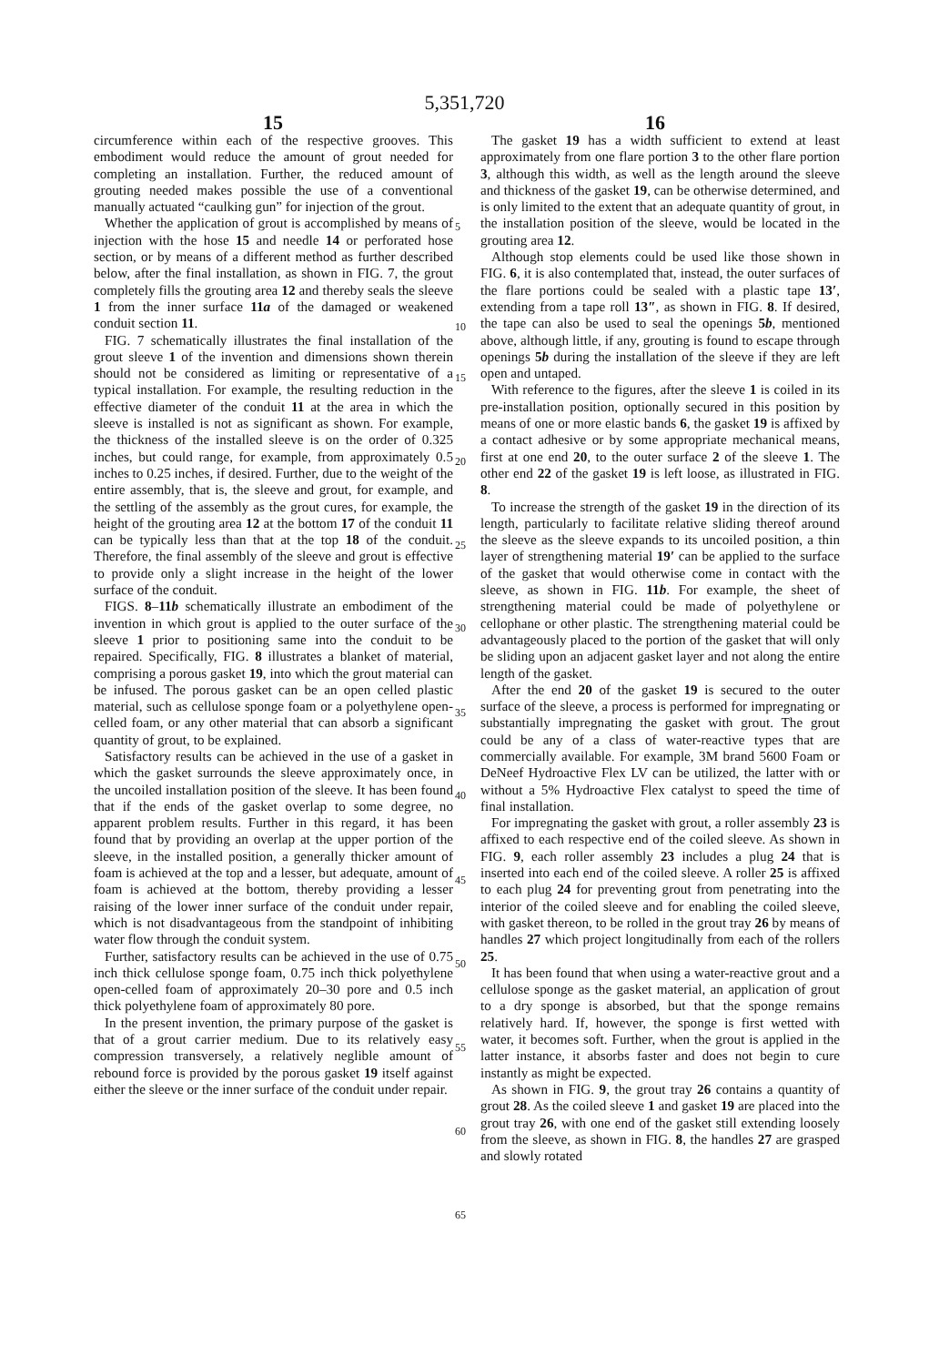5,351,720
15 16
circumference within each of the respective grooves. This embodiment would reduce the amount of grout needed for completing an installation. Further, the reduced amount of grouting needed makes possible the use of a conventional manually actuated “caulking gun” for injection of the grout.
Whether the application of grout is accomplished by means of injection with the hose 15 and needle 14 or perforated hose section, or by means of a different method as further described below, after the final installation, as shown in FIG. 7, the grout completely fills the grouting area 12 and thereby seals the sleeve 1 from the inner surface 11a of the damaged or weakened conduit section 11.
FIG. 7 schematically illustrates the final installation of the grout sleeve 1 of the invention and dimensions shown therein should not be considered as limiting or representative of a typical installation. For example, the resulting reduction in the effective diameter of the conduit 11 at the area in which the sleeve is installed is not as significant as shown. For example, the thickness of the installed sleeve is on the order of 0.325 inches, but could range, for example, from approximately 0.5 inches to 0.25 inches, if desired. Further, due to the weight of the entire assembly, that is, the sleeve and grout, for example, and the settling of the assembly as the grout cures, for example, the height of the grouting area 12 at the bottom 17 of the conduit 11 can be typically less than that at the top 18 of the conduit. Therefore, the final assembly of the sleeve and grout is effective to provide only a slight increase in the height of the lower surface of the conduit.
FIGS. 8–11b schematically illustrate an embodiment of the invention in which grout is applied to the outer surface of the sleeve 1 prior to positioning same into the conduit to be repaired. Specifically, FIG. 8 illustrates a blanket of material, comprising a porous gasket 19, into which the grout material can be infused. The porous gasket can be an open celled plastic material, such as cellulose sponge foam or a polyethylene open-celled foam, or any other material that can absorb a significant quantity of grout, to be explained.
Satisfactory results can be achieved in the use of a gasket in which the gasket surrounds the sleeve approximately once, in the uncoiled installation position of the sleeve. It has been found that if the ends of the gasket overlap to some degree, no apparent problem results. Further in this regard, it has been found that by providing an overlap at the upper portion of the sleeve, in the installed position, a generally thicker amount of foam is achieved at the top and a lesser, but adequate, amount of foam is achieved at the bottom, thereby providing a lesser raising of the lower inner surface of the conduit under repair, which is not disadvantageous from the standpoint of inhibiting water flow through the conduit system.
Further, satisfactory results can be achieved in the use of 0.75 inch thick cellulose sponge foam, 0.75 inch thick polyethylene open-celled foam of approximately 20–30 pore and 0.5 inch thick polyethylene foam of approximately 80 pore.
In the present invention, the primary purpose of the gasket is that of a grout carrier medium. Due to its relatively easy compression transversely, a relatively neglible amount of rebound force is provided by the porous gasket 19 itself against either the sleeve or the inner surface of the conduit under repair.
The gasket 19 has a width sufficient to extend at least approximately from one flare portion 3 to the other flare portion 3, although this width, as well as the length around the sleeve and thickness of the gasket 19, can be otherwise determined, and is only limited to the extent that an adequate quantity of grout, in the installation position of the sleeve, would be located in the grouting area 12.
Although stop elements could be used like those shown in FIG. 6, it is also contemplated that, instead, the outer surfaces of the flare portions could be sealed with a plastic tape 13′, extending from a tape roll 13″, as shown in FIG. 8. If desired, the tape can also be used to seal the openings 5b, mentioned above, although little, if any, grouting is found to escape through openings 5b during the installation of the sleeve if they are left open and untaped.
With reference to the figures, after the sleeve 1 is coiled in its pre-installation position, optionally secured in this position by means of one or more elastic bands 6, the gasket 19 is affixed by a contact adhesive or by some appropriate mechanical means, first at one end 20, to the outer surface 2 of the sleeve 1. The other end 22 of the gasket 19 is left loose, as illustrated in FIG. 8.
To increase the strength of the gasket 19 in the direction of its length, particularly to facilitate relative sliding thereof around the sleeve as the sleeve expands to its uncoiled position, a thin layer of strengthening material 19′ can be applied to the surface of the gasket that would otherwise come in contact with the sleeve, as shown in FIG. 11b. For example, the sheet of strengthening material could be made of polyethylene or cellophane or other plastic. The strengthening material could be advantageously placed to the portion of the gasket that will only be sliding upon an adjacent gasket layer and not along the entire length of the gasket.
After the end 20 of the gasket 19 is secured to the outer surface of the sleeve, a process is performed for impregnating or substantially impregnating the gasket with grout. The grout could be any of a class of water-reactive types that are commercially available. For example, 3M brand 5600 Foam or DeNeef Hydroactive Flex LV can be utilized, the latter with or without a 5% Hydroactive Flex catalyst to speed the time of final installation.
For impregnating the gasket with grout, a roller assembly 23 is affixed to each respective end of the coiled sleeve. As shown in FIG. 9, each roller assembly 23 includes a plug 24 that is inserted into each end of the coiled sleeve. A roller 25 is affixed to each plug 24 for preventing grout from penetrating into the interior of the coiled sleeve and for enabling the coiled sleeve, with gasket thereon, to be rolled in the grout tray 26 by means of handles 27 which project longitudinally from each of the rollers 25.
It has been found that when using a water-reactive grout and a cellulose sponge as the gasket material, an application of grout to a dry sponge is absorbed, but that the sponge remains relatively hard. If, however, the sponge is first wetted with water, it becomes soft. Further, when the grout is applied in the latter instance, it absorbs faster and does not begin to cure instantly as might be expected.
As shown in FIG. 9, the grout tray 26 contains a quantity of grout 28. As the coiled sleeve 1 and gasket 19 are placed into the grout tray 26, with one end of the gasket still extending loosely from the sleeve, as shown in FIG. 8, the handles 27 are grasped and slowly rotated
5
10
15
20
25
30
35
40
45
50
55
60
65